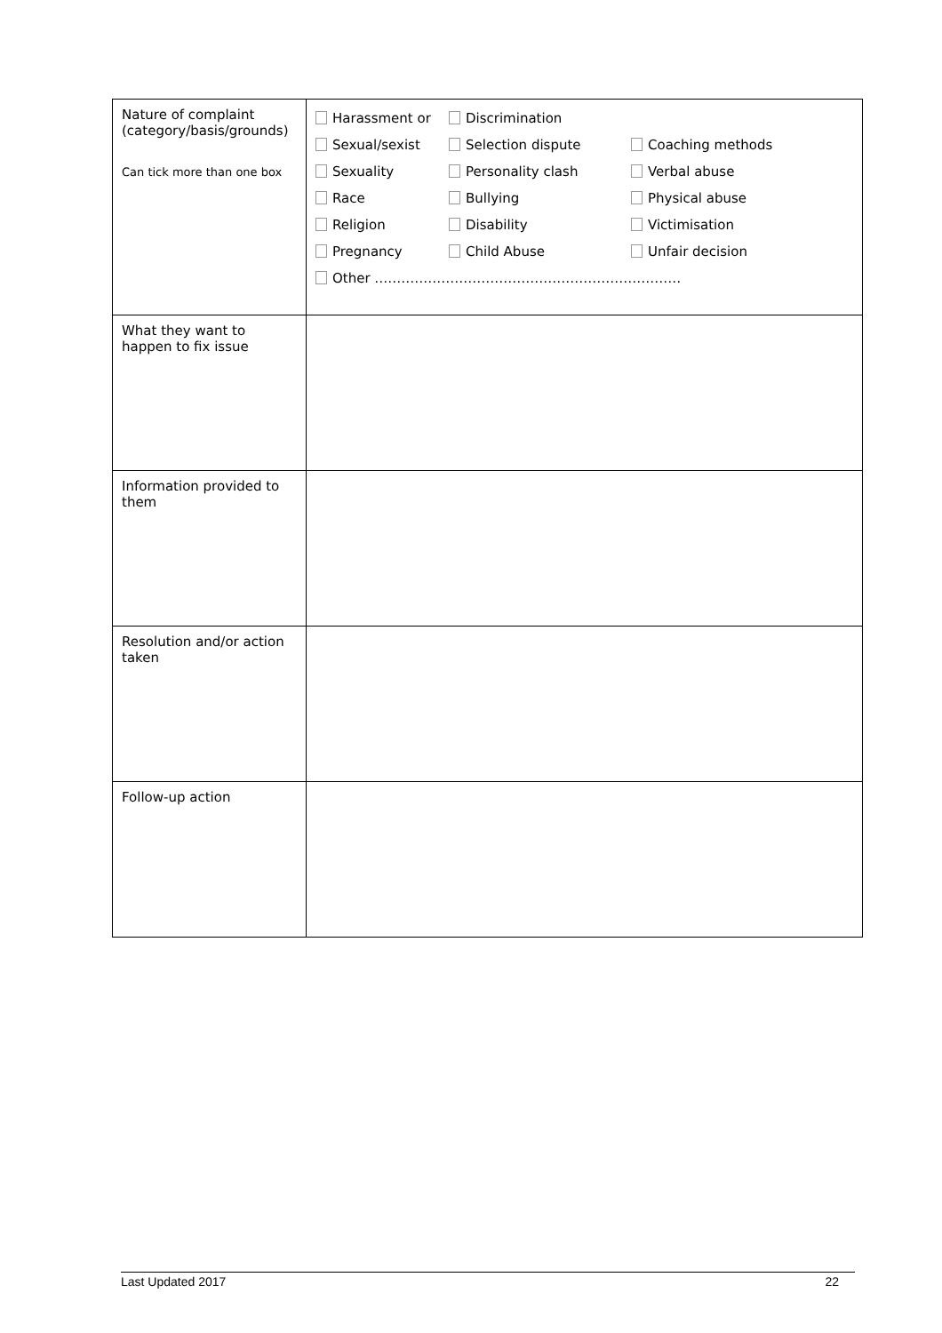| Nature of complaint (category/basis/grounds) Can tick more than one box | Harassment or Discrimination Sexual/sexist Selection dispute Coaching methods Sexuality Personality clash Verbal abuse Race Bullying Physical abuse Religion Disability Victimisation Pregnancy Child Abuse Unfair decision Other …………………………………………………………… |
| What they want to happen to fix issue | |
| Information provided to them | |
| Resolution and/or action taken | |
| Follow-up action | |
Last Updated 2017 22